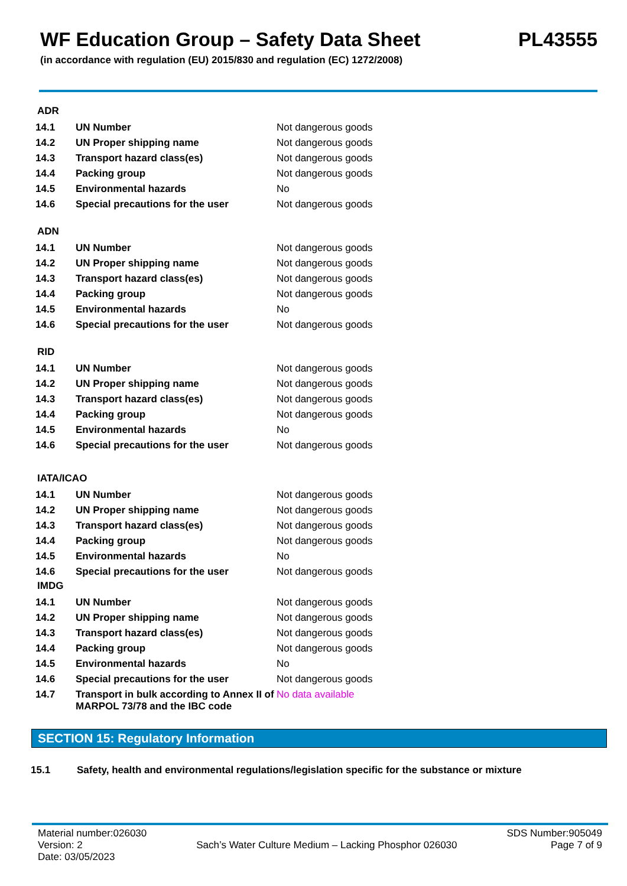WF Education Group – Safety Data Sheet PL43555
(in accordance with regulation (EU) 2015/830 and regulation (EC) 1272/2008)
ADR
| 14.1 | UN Number | Not dangerous goods |
| 14.2 | UN Proper shipping name | Not dangerous goods |
| 14.3 | Transport hazard class(es) | Not dangerous goods |
| 14.4 | Packing group | Not dangerous goods |
| 14.5 | Environmental hazards | No |
| 14.6 | Special precautions for the user | Not dangerous goods |
ADN
| 14.1 | UN Number | Not dangerous goods |
| 14.2 | UN Proper shipping name | Not dangerous goods |
| 14.3 | Transport hazard class(es) | Not dangerous goods |
| 14.4 | Packing group | Not dangerous goods |
| 14.5 | Environmental hazards | No |
| 14.6 | Special precautions for the user | Not dangerous goods |
RID
| 14.1 | UN Number | Not dangerous goods |
| 14.2 | UN Proper shipping name | Not dangerous goods |
| 14.3 | Transport hazard class(es) | Not dangerous goods |
| 14.4 | Packing group | Not dangerous goods |
| 14.5 | Environmental hazards | No |
| 14.6 | Special precautions for the user | Not dangerous goods |
IATA/ICAO
| 14.1 | UN Number | Not dangerous goods |
| 14.2 | UN Proper shipping name | Not dangerous goods |
| 14.3 | Transport hazard class(es) | Not dangerous goods |
| 14.4 | Packing group | Not dangerous goods |
| 14.5 | Environmental hazards | No |
| 14.6 | Special precautions for the user | Not dangerous goods |
IMDG
| 14.1 | UN Number | Not dangerous goods |
| 14.2 | UN Proper shipping name | Not dangerous goods |
| 14.3 | Transport hazard class(es) | Not dangerous goods |
| 14.4 | Packing group | Not dangerous goods |
| 14.5 | Environmental hazards | No |
| 14.6 | Special precautions for the user | Not dangerous goods |
| 14.7 | Transport in bulk according to Annex II of MARPOL 73/78 and the IBC code | No data available |
SECTION 15: Regulatory Information
15.1 Safety, health and environmental regulations/legislation specific for the substance or mixture
Material number:026030
Version: 2
Date: 03/05/2023
Sach’s Water Culture Medium – Lacking Phosphor 026030
SDS Number:905049
Page 7 of 9